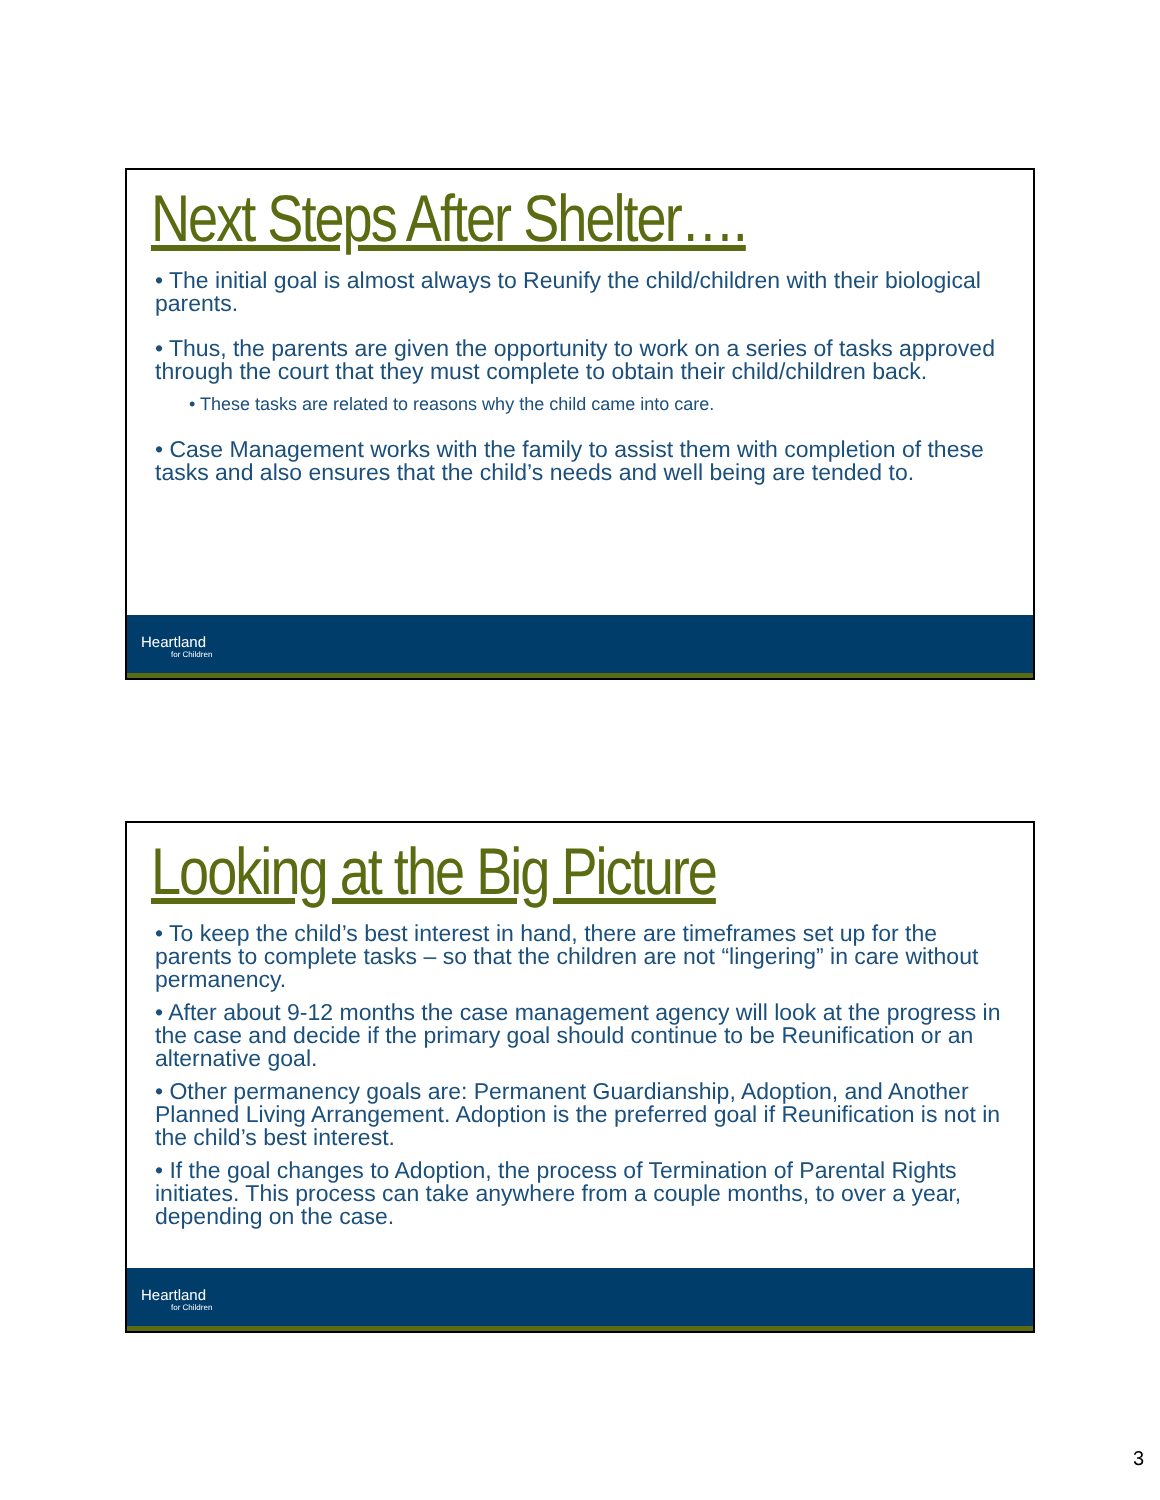Next Steps After Shelter….
• The initial goal is almost always to Reunify the child/children with their biological parents.
• Thus, the parents are given the opportunity to work on a series of tasks approved through the court that they must complete to obtain their child/children back.
• These tasks are related to reasons why the child came into care.
• Case Management works with the family to assist them with completion of these tasks and also ensures that the child’s needs and well being are tended to.
Heartland
for Children
Looking at the Big Picture
• To keep the child’s best interest in hand, there are timeframes set up for the parents to complete tasks – so that the children are not “lingering” in care without permanency.
• After about 9-12 months the case management agency will look at the progress in the case and decide if the primary goal should continue to be Reunification or an alternative goal.
• Other permanency goals are: Permanent Guardianship, Adoption, and Another Planned Living Arrangement. Adoption is the preferred goal if Reunification is not in the child’s best interest.
• If the goal changes to Adoption, the process of Termination of Parental Rights initiates. This process can take anywhere from a couple months, to over a year, depending on the case.
Heartland
for Children
3